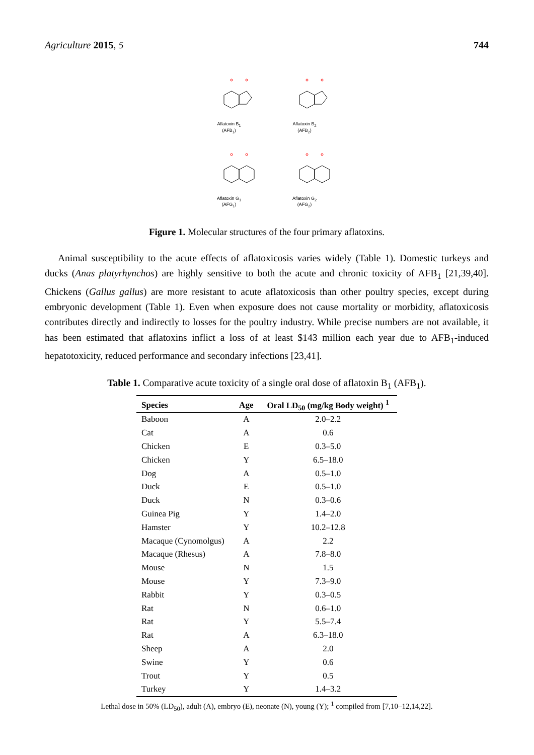Agriculture 2015, 5 744
Aflatoxin B<sub>1</sub>
(AFB<sub>1</sub>)
Aflatoxin B<sub>2</sub>
(AFB<sub>2</sub>)
Aflatoxin G<sub>1</sub>
(AFG<sub>1</sub>)
Aflatoxin G<sub>2</sub>
(AFG<sub>2</sub>)
Figure 1. Molecular structures of the four primary aflatoxins.
Animal susceptibility to the acute effects of aflatoxicosis varies widely (Table 1). Domestic turkeys and ducks (Anas platyrhynchos) are highly sensitive to both the acute and chronic toxicity of AFB<sub>1</sub> [21,39,40]. Chickens (Gallus gallus) are more resistant to acute aflatoxicosis than other poultry species, except during embryonic development (Table 1). Even when exposure does not cause mortality or morbidity, aflatoxicosis contributes directly and indirectly to losses for the poultry industry. While precise numbers are not available, it has been estimated that aflatoxins inflict a loss of at least $143 million each year due to AFB<sub>1</sub>-induced hepatotoxicity, reduced performance and secondary infections [23,41].
Table 1. Comparative acute toxicity of a single oral dose of aflatoxin B<sub>1</sub> (AFB<sub>1</sub>).
| Species | Age | Oral LD<sub>50</sub> (mg/kg Body weight) <sup>1</sup> |
| --- | --- | --- |
| Baboon | A | 2.0–2.2 |
| Cat | A | 0.6 |
| Chicken | E | 0.3–5.0 |
| Chicken | Y | 6.5–18.0 |
| Dog | A | 0.5–1.0 |
| Duck | E | 0.5–1.0 |
| Duck | N | 0.3–0.6 |
| Guinea Pig | Y | 1.4–2.0 |
| Hamster | Y | 10.2–12.8 |
| Macaque (Cynomolgus) | A | 2.2 |
| Macaque (Rhesus) | A | 7.8–8.0 |
| Mouse | N | 1.5 |
| Mouse | Y | 7.3–9.0 |
| Rabbit | Y | 0.3–0.5 |
| Rat | N | 0.6–1.0 |
| Rat | Y | 5.5–7.4 |
| Rat | A | 6.3–18.0 |
| Sheep | A | 2.0 |
| Swine | Y | 0.6 |
| Trout | Y | 0.5 |
| Turkey | Y | 1.4–3.2 |
Lethal dose in 50% (LD<sub>50</sub>), adult (A), embryo (E), neonate (N), young (Y); <sup>1</sup> compiled from [7,10–12,14,22].